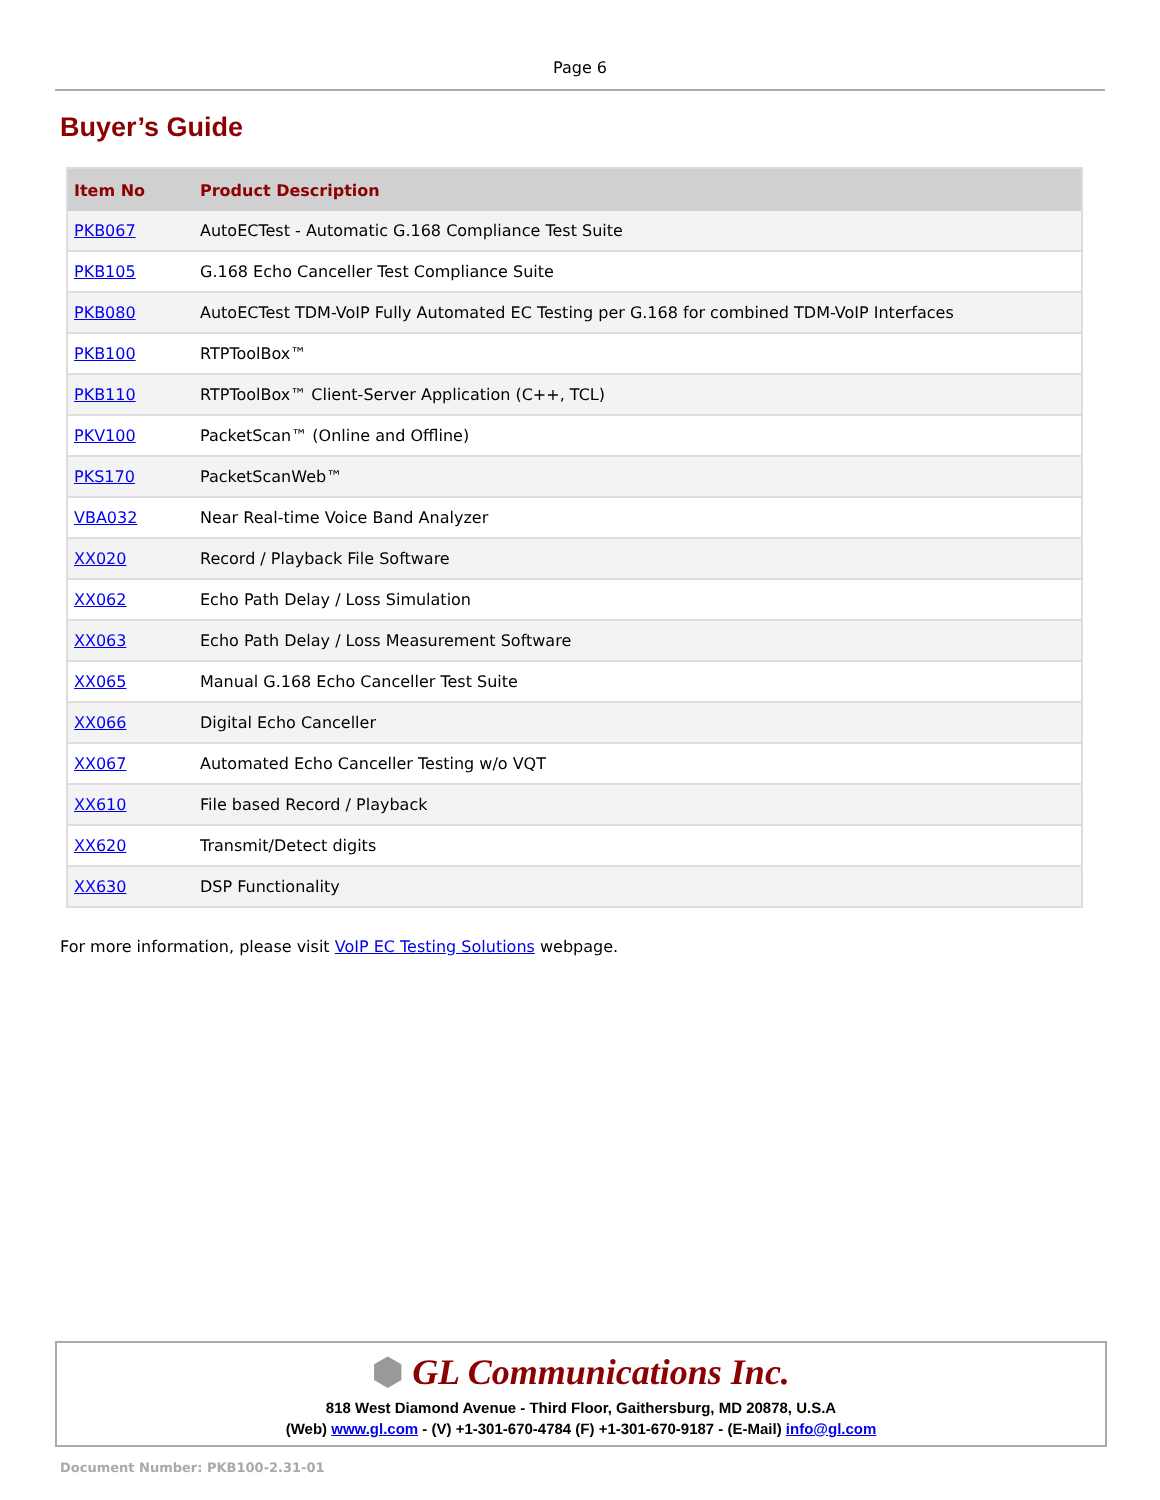Page 6
Buyer’s Guide
| Item No | Product Description |
| --- | --- |
| PKB067 | AutoECTest - Automatic G.168 Compliance Test Suite |
| PKB105 | G.168 Echo Canceller Test Compliance Suite |
| PKB080 | AutoECTest TDM-VoIP Fully Automated EC Testing per G.168 for combined TDM-VoIP Interfaces |
| PKB100 | RTPToolBox™ |
| PKB110 | RTPToolBox™ Client-Server Application (C++, TCL) |
| PKV100 | PacketScan™ (Online and Offline) |
| PKS170 | PacketScanWeb™ |
| VBA032 | Near Real-time Voice Band Analyzer |
| XX020 | Record / Playback File Software |
| XX062 | Echo Path Delay / Loss Simulation |
| XX063 | Echo Path Delay / Loss Measurement Software |
| XX065 | Manual G.168 Echo Canceller Test Suite |
| XX066 | Digital Echo Canceller |
| XX067 | Automated Echo Canceller Testing w/o VQT |
| XX610 | File based Record / Playback |
| XX620 | Transmit/Detect digits |
| XX630 | DSP Functionality |
For more information, please visit VoIP EC Testing Solutions webpage.
⬢ GL Communications Inc.
818 West Diamond Avenue - Third Floor, Gaithersburg, MD 20878, U.S.A
(Web) www.gl.com - (V) +1-301-670-4784 (F) +1-301-670-9187 - (E-Mail) info@gl.com
Document Number: PKB100-2.31-01